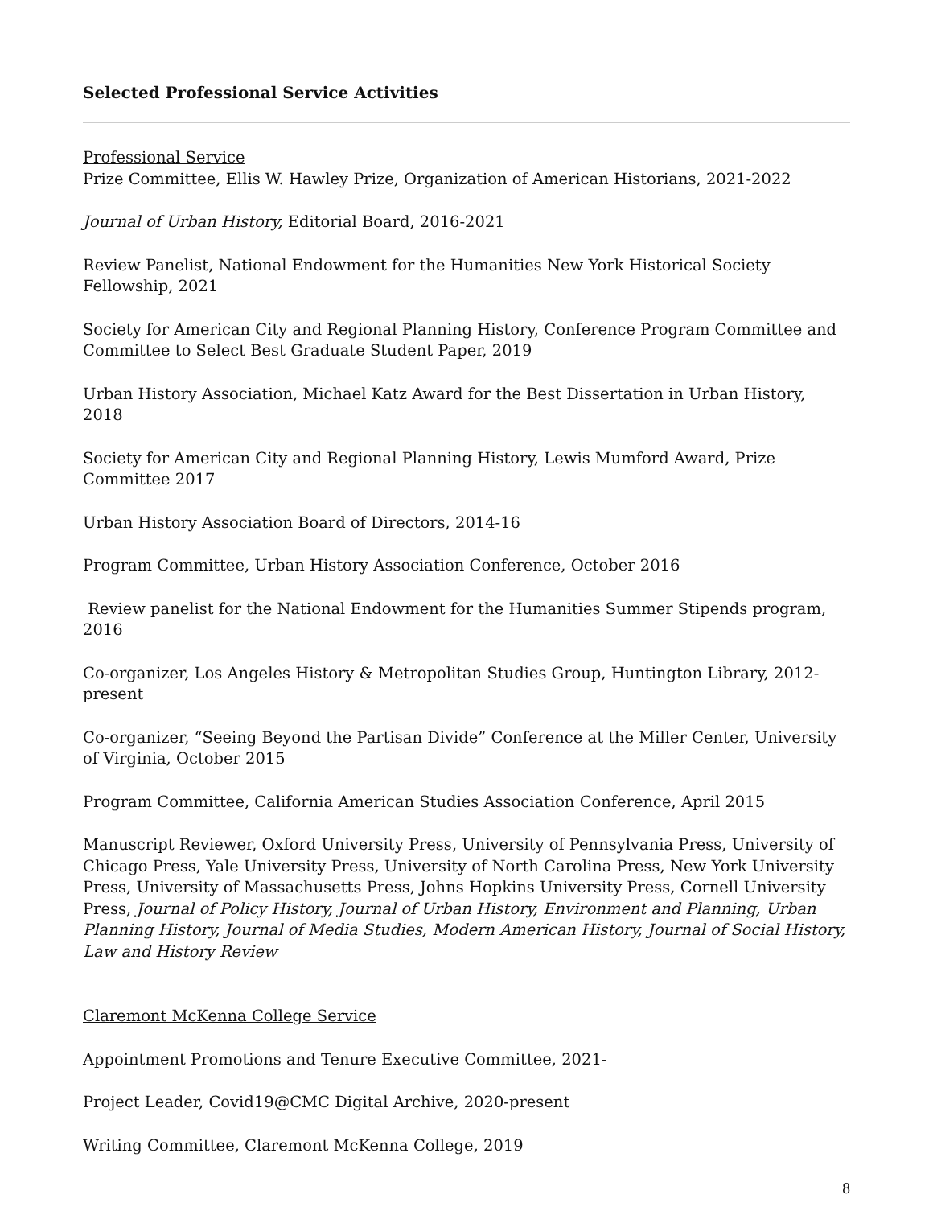Selected Professional Service Activities
Professional Service
Prize Committee, Ellis W. Hawley Prize, Organization of American Historians, 2021-2022
Journal of Urban History, Editorial Board, 2016-2021
Review Panelist, National Endowment for the Humanities New York Historical Society Fellowship, 2021
Society for American City and Regional Planning History, Conference Program Committee and Committee to Select Best Graduate Student Paper, 2019
Urban History Association, Michael Katz Award for the Best Dissertation in Urban History, 2018
Society for American City and Regional Planning History, Lewis Mumford Award, Prize Committee 2017
Urban History Association Board of Directors, 2014-16
Program Committee, Urban History Association Conference, October 2016
Review panelist for the National Endowment for the Humanities Summer Stipends program, 2016
Co-organizer, Los Angeles History & Metropolitan Studies Group, Huntington Library, 2012-present
Co-organizer, “Seeing Beyond the Partisan Divide” Conference at the Miller Center, University of Virginia, October 2015
Program Committee, California American Studies Association Conference, April 2015
Manuscript Reviewer, Oxford University Press, University of Pennsylvania Press, University of Chicago Press, Yale University Press, University of North Carolina Press, New York University Press, University of Massachusetts Press, Johns Hopkins University Press, Cornell University Press, Journal of Policy History, Journal of Urban History, Environment and Planning, Urban Planning History, Journal of Media Studies, Modern American History, Journal of Social History, Law and History Review
Claremont McKenna College Service
Appointment Promotions and Tenure Executive Committee, 2021-
Project Leader, Covid19@CMC Digital Archive, 2020-present
Writing Committee, Claremont McKenna College, 2019
8